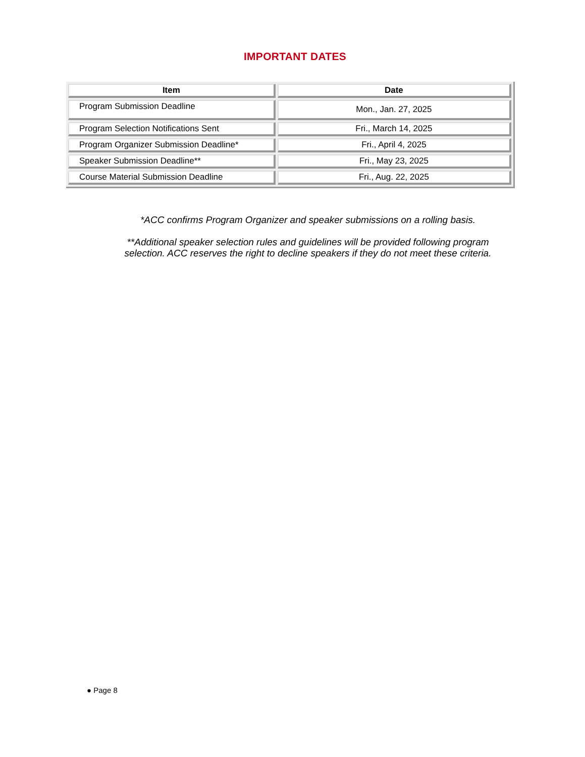IMPORTANT DATES
| Item | Date |
| --- | --- |
| Program Submission Deadline | Mon., Jan. 27, 2025 |
| Program Selection Notifications Sent | Fri., March 14, 2025 |
| Program Organizer Submission Deadline* | Fri., April 4, 2025 |
| Speaker Submission Deadline** | Fri., May 23, 2025 |
| Course Material Submission Deadline | Fri., Aug. 22, 2025 |
*ACC confirms Program Organizer and speaker submissions on a rolling basis.
**Additional speaker selection rules and guidelines will be provided following program selection. ACC reserves the right to decline speakers if they do not meet these criteria.
● Page 8